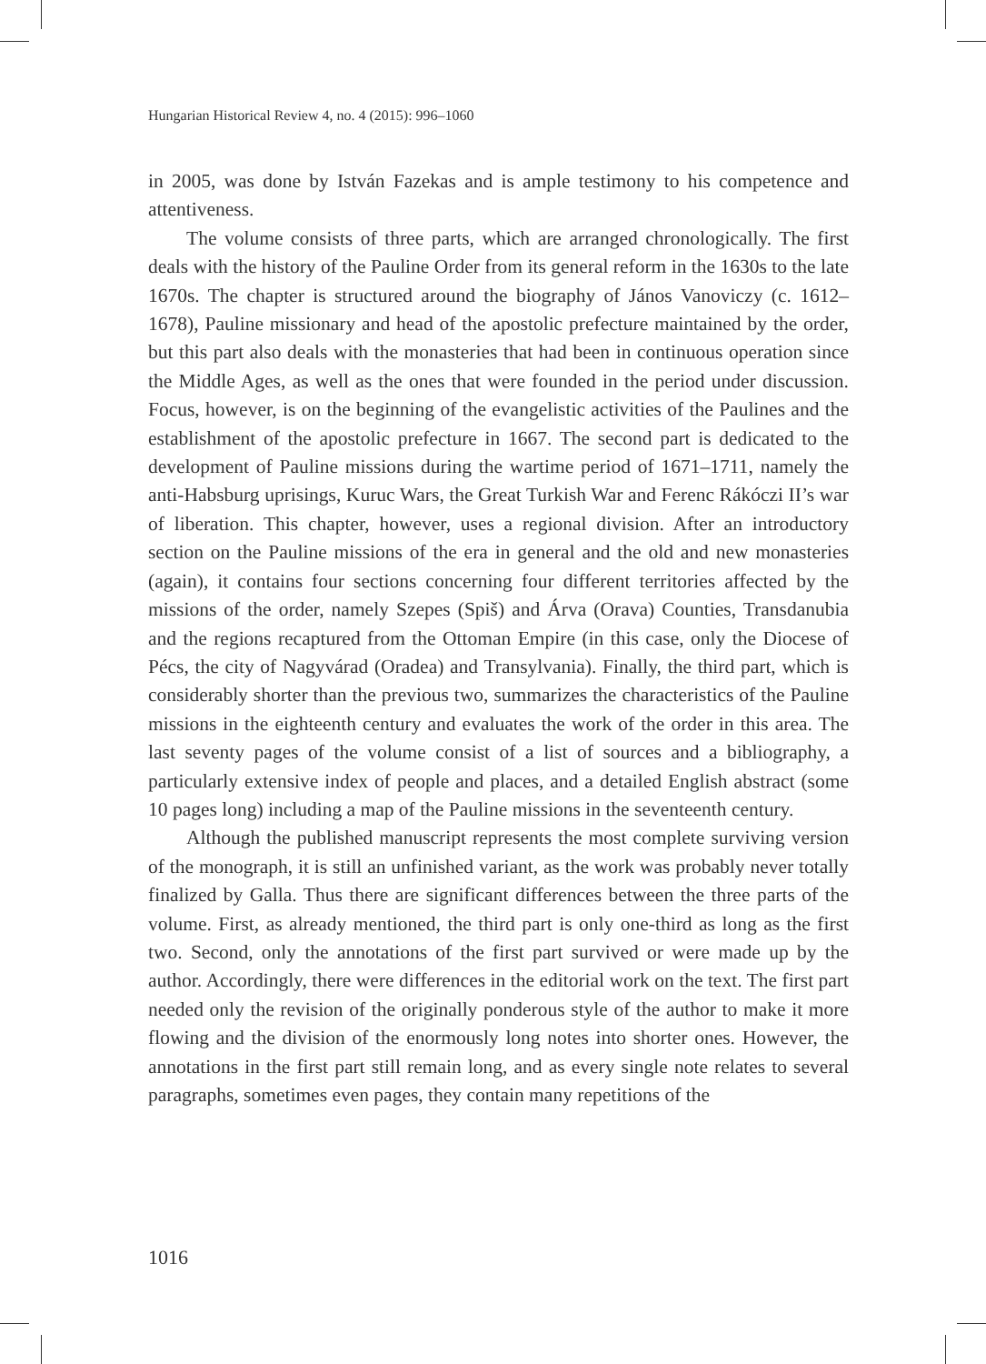Hungarian Historical Review 4, no. 4 (2015): 996–1060
in 2005, was done by István Fazekas and is ample testimony to his competence and attentiveness.
The volume consists of three parts, which are arranged chronologically. The first deals with the history of the Pauline Order from its general reform in the 1630s to the late 1670s. The chapter is structured around the biography of János Vanoviczy (c. 1612–1678), Pauline missionary and head of the apostolic prefecture maintained by the order, but this part also deals with the monasteries that had been in continuous operation since the Middle Ages, as well as the ones that were founded in the period under discussion. Focus, however, is on the beginning of the evangelistic activities of the Paulines and the establishment of the apostolic prefecture in 1667. The second part is dedicated to the development of Pauline missions during the wartime period of 1671–1711, namely the anti-Habsburg uprisings, Kuruc Wars, the Great Turkish War and Ferenc Rákóczi II’s war of liberation. This chapter, however, uses a regional division. After an introductory section on the Pauline missions of the era in general and the old and new monasteries (again), it contains four sections concerning four different territories affected by the missions of the order, namely Szepes (Spiš) and Árva (Orava) Counties, Transdanubia and the regions recaptured from the Ottoman Empire (in this case, only the Diocese of Pécs, the city of Nagyvárad (Oradea) and Transylvania). Finally, the third part, which is considerably shorter than the previous two, summarizes the characteristics of the Pauline missions in the eighteenth century and evaluates the work of the order in this area. The last seventy pages of the volume consist of a list of sources and a bibliography, a particularly extensive index of people and places, and a detailed English abstract (some 10 pages long) including a map of the Pauline missions in the seventeenth century.
Although the published manuscript represents the most complete surviving version of the monograph, it is still an unfinished variant, as the work was probably never totally finalized by Galla. Thus there are significant differences between the three parts of the volume. First, as already mentioned, the third part is only one-third as long as the first two. Second, only the annotations of the first part survived or were made up by the author. Accordingly, there were differences in the editorial work on the text. The first part needed only the revision of the originally ponderous style of the author to make it more flowing and the division of the enormously long notes into shorter ones. However, the annotations in the first part still remain long, and as every single note relates to several paragraphs, sometimes even pages, they contain many repetitions of the
1016